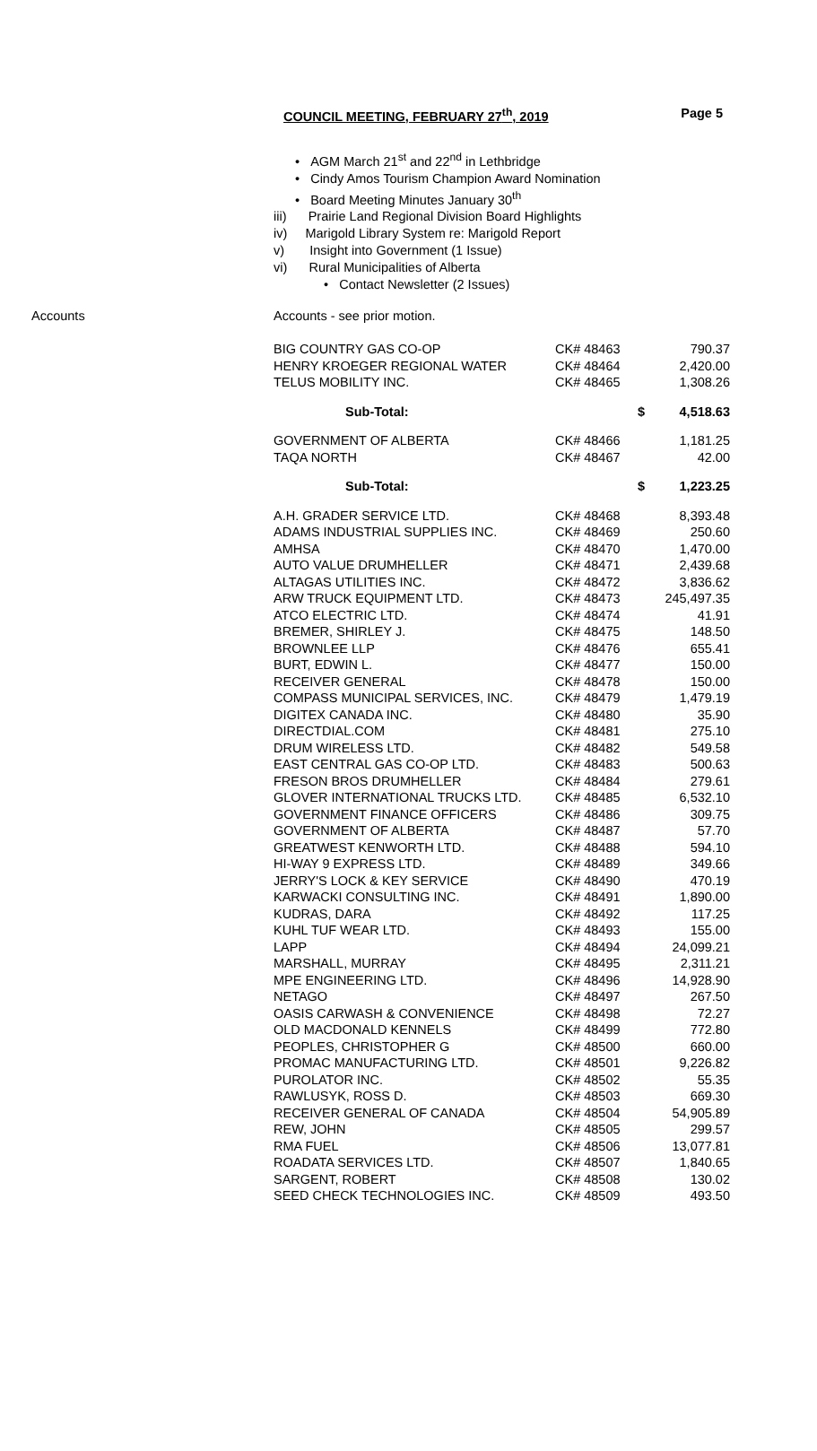COUNCIL MEETING, FEBRUARY 27<sup>th</sup>, 2019 Page 5
• AGM March 21<sup>st</sup> and 22<sup>nd</sup> in Lethbridge
• Cindy Amos Tourism Champion Award Nomination
• Board Meeting Minutes January 30<sup>th</sup>
iii) Prairie Land Regional Division Board Highlights
iv) Marigold Library System re: Marigold Report
v) Insight into Government (1 Issue)
vi) Rural Municipalities of Alberta
• Contact Newsletter (2 Issues)
Accounts Accounts - see prior motion.
| BIG COUNTRY GAS CO-OP | CK# 48463 | 790.37 |
| HENRY KROEGER REGIONAL WATER | CK# 48464 | 2,420.00 |
| TELUS MOBILITY INC. | CK# 48465 | 1,308.26 |
| Sub-Total: | $ | 4,518.63 |
| GOVERNMENT OF ALBERTA | CK# 48466 | 1,181.25 |
| TAQA NORTH | CK# 48467 | 42.00 |
| Sub-Total: | $ | 1,223.25 |
| A.H. GRADER SERVICE LTD. | CK# 48468 | 8,393.48 |
| ADAMS INDUSTRIAL SUPPLIES INC. | CK# 48469 | 250.60 |
| AMHSA | CK# 48470 | 1,470.00 |
| AUTO VALUE DRUMHELLER | CK# 48471 | 2,439.68 |
| ALTAGAS UTILITIES INC. | CK# 48472 | 3,836.62 |
| ARW TRUCK EQUIPMENT LTD. | CK# 48473 | 245,497.35 |
| ATCO ELECTRIC LTD. | CK# 48474 | 41.91 |
| BREMER, SHIRLEY J. | CK# 48475 | 148.50 |
| BROWNLEE LLP | CK# 48476 | 655.41 |
| BURT, EDWIN L. | CK# 48477 | 150.00 |
| RECEIVER GENERAL | CK# 48478 | 150.00 |
| COMPASS MUNICIPAL SERVICES, INC. | CK# 48479 | 1,479.19 |
| DIGITEX CANADA INC. | CK# 48480 | 35.90 |
| DIRECTDIAL.COM | CK# 48481 | 275.10 |
| DRUM WIRELESS LTD. | CK# 48482 | 549.58 |
| EAST CENTRAL GAS CO-OP LTD. | CK# 48483 | 500.63 |
| FRESON BROS DRUMHELLER | CK# 48484 | 279.61 |
| GLOVER INTERNATIONAL TRUCKS LTD. | CK# 48485 | 6,532.10 |
| GOVERNMENT FINANCE OFFICERS | CK# 48486 | 309.75 |
| GOVERNMENT OF ALBERTA | CK# 48487 | 57.70 |
| GREATWEST KENWORTH LTD. | CK# 48488 | 594.10 |
| HI-WAY 9 EXPRESS LTD. | CK# 48489 | 349.66 |
| JERRY'S LOCK & KEY SERVICE | CK# 48490 | 470.19 |
| KARWACKI CONSULTING INC. | CK# 48491 | 1,890.00 |
| KUDRAS, DARA | CK# 48492 | 117.25 |
| KUHL TUF WEAR LTD. | CK# 48493 | 155.00 |
| LAPP | CK# 48494 | 24,099.21 |
| MARSHALL, MURRAY | CK# 48495 | 2,311.21 |
| MPE ENGINEERING LTD. | CK# 48496 | 14,928.90 |
| NETAGO | CK# 48497 | 267.50 |
| OASIS CARWASH & CONVENIENCE | CK# 48498 | 72.27 |
| OLD MACDONALD KENNELS | CK# 48499 | 772.80 |
| PEOPLES, CHRISTOPHER G | CK# 48500 | 660.00 |
| PROMAC MANUFACTURING LTD. | CK# 48501 | 9,226.82 |
| PUROLATOR INC. | CK# 48502 | 55.35 |
| RAWLUSYK, ROSS D. | CK# 48503 | 669.30 |
| RECEIVER GENERAL OF CANADA | CK# 48504 | 54,905.89 |
| REW, JOHN | CK# 48505 | 299.57 |
| RMA FUEL | CK# 48506 | 13,077.81 |
| ROADATA SERVICES LTD. | CK# 48507 | 1,840.65 |
| SARGENT, ROBERT | CK# 48508 | 130.02 |
| SEED CHECK TECHNOLOGIES INC. | CK# 48509 | 493.50 |